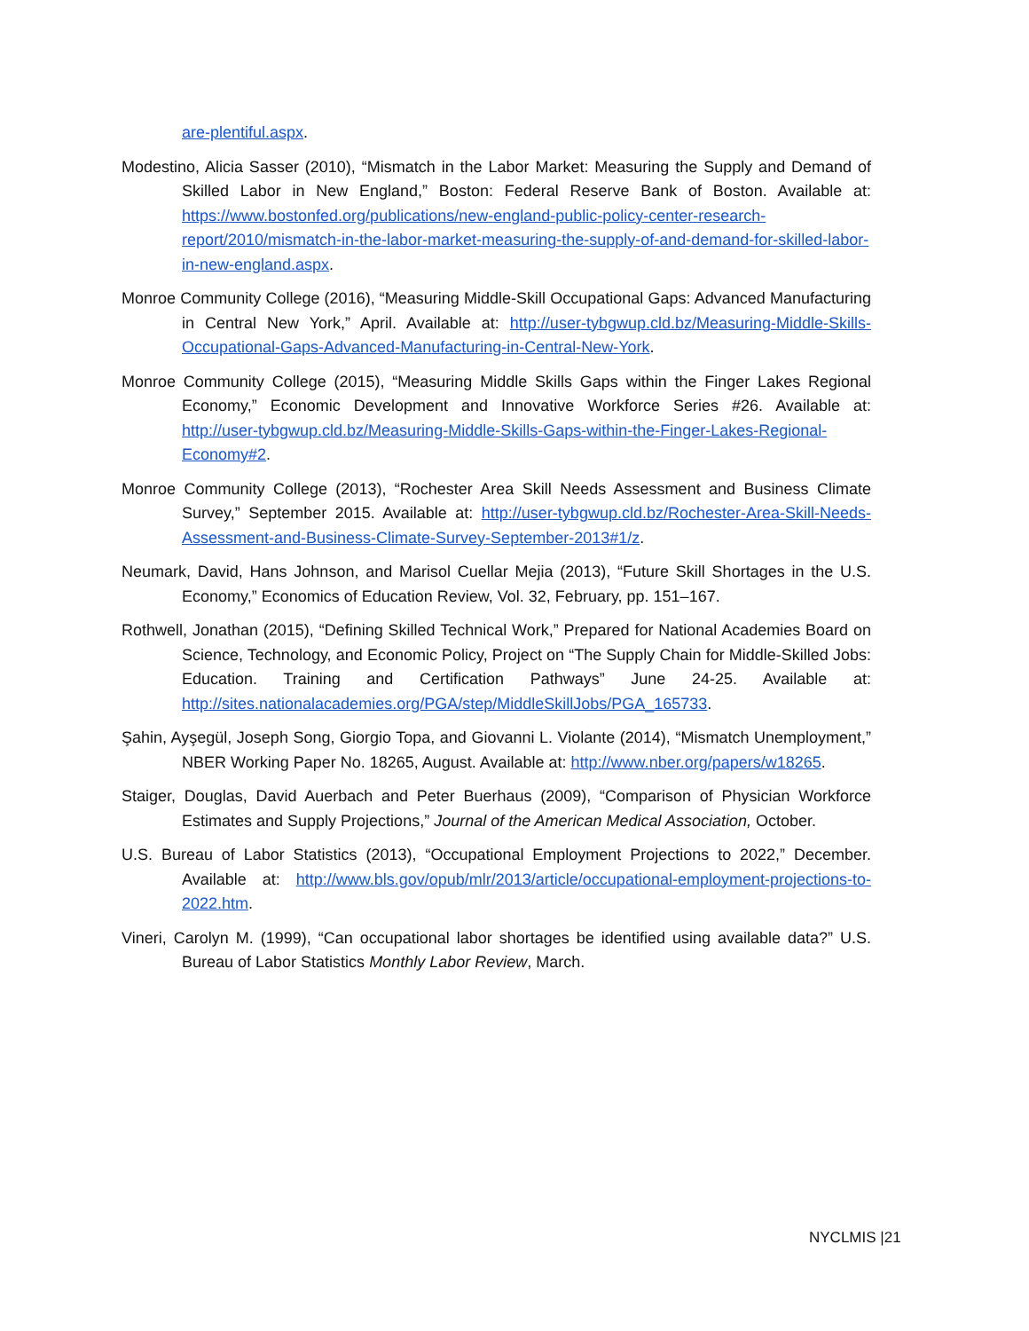are-plentiful.aspx.
Modestino, Alicia Sasser (2010), “Mismatch in the Labor Market: Measuring the Supply and Demand of Skilled Labor in New England,” Boston: Federal Reserve Bank of Boston. Available at: https://www.bostonfed.org/publications/new-england-public-policy-center-research-report/2010/mismatch-in-the-labor-market-measuring-the-supply-of-and-demand-for-skilled-labor-in-new-england.aspx.
Monroe Community College (2016), “Measuring Middle-Skill Occupational Gaps: Advanced Manufacturing in Central New York,” April. Available at: http://user-tybgwup.cld.bz/Measuring-Middle-Skills-Occupational-Gaps-Advanced-Manufacturing-in-Central-New-York.
Monroe Community College (2015), “Measuring Middle Skills Gaps within the Finger Lakes Regional Economy,” Economic Development and Innovative Workforce Series #26. Available at: http://user-tybgwup.cld.bz/Measuring-Middle-Skills-Gaps-within-the-Finger-Lakes-Regional-Economy#2.
Monroe Community College (2013), “Rochester Area Skill Needs Assessment and Business Climate Survey,” September 2015. Available at: http://user-tybgwup.cld.bz/Rochester-Area-Skill-Needs-Assessment-and-Business-Climate-Survey-September-2013#1/z.
Neumark, David, Hans Johnson, and Marisol Cuellar Mejia (2013), “Future Skill Shortages in the U.S. Economy,” Economics of Education Review, Vol. 32, February, pp. 151–167.
Rothwell, Jonathan (2015), “Defining Skilled Technical Work,” Prepared for National Academies Board on Science, Technology, and Economic Policy, Project on “The Supply Chain for Middle-Skilled Jobs: Education. Training and Certification Pathways” June 24-25. Available at: http://sites.nationalacademies.org/PGA/step/MiddleSkillJobs/PGA_165733.
Şahin, Ayşegül, Joseph Song, Giorgio Topa, and Giovanni L. Violante (2014), “Mismatch Unemployment,” NBER Working Paper No. 18265, August. Available at: http://www.nber.org/papers/w18265.
Staiger, Douglas, David Auerbach and Peter Buerhaus (2009), “Comparison of Physician Workforce Estimates and Supply Projections,” Journal of the American Medical Association, October.
U.S. Bureau of Labor Statistics (2013), “Occupational Employment Projections to 2022,” December. Available at: http://www.bls.gov/opub/mlr/2013/article/occupational-employment-projections-to-2022.htm.
Vineri, Carolyn M. (1999), “Can occupational labor shortages be identified using available data?” U.S. Bureau of Labor Statistics Monthly Labor Review, March.
NYCLMIS |21